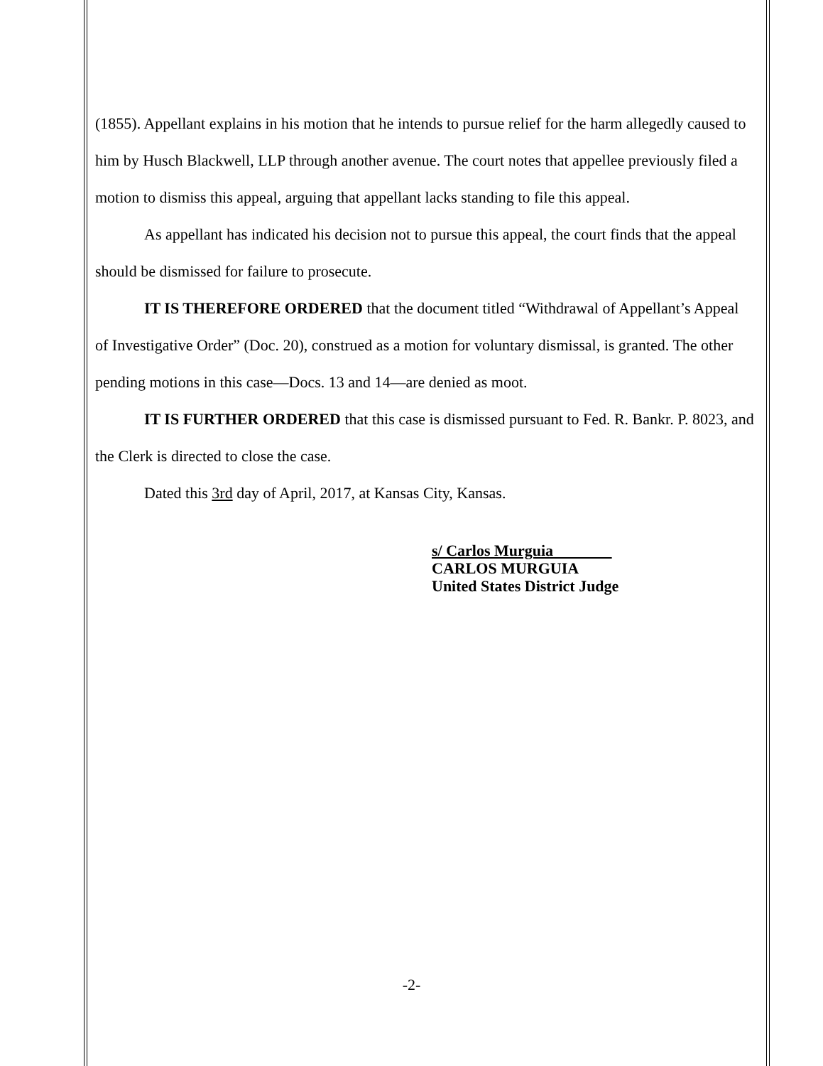(1855). Appellant explains in his motion that he intends to pursue relief for the harm allegedly caused to him by Husch Blackwell, LLP through another avenue. The court notes that appellee previously filed a motion to dismiss this appeal, arguing that appellant lacks standing to file this appeal.
As appellant has indicated his decision not to pursue this appeal, the court finds that the appeal should be dismissed for failure to prosecute.
IT IS THEREFORE ORDERED that the document titled “Withdrawal of Appellant’s Appeal of Investigative Order” (Doc. 20), construed as a motion for voluntary dismissal, is granted. The other pending motions in this case—Docs. 13 and 14—are denied as moot.
IT IS FURTHER ORDERED that this case is dismissed pursuant to Fed. R. Bankr. P. 8023, and the Clerk is directed to close the case.
Dated this 3rd day of April, 2017, at Kansas City, Kansas.
s/ Carlos Murguia
CARLOS MURGUIA
United States District Judge
-2-